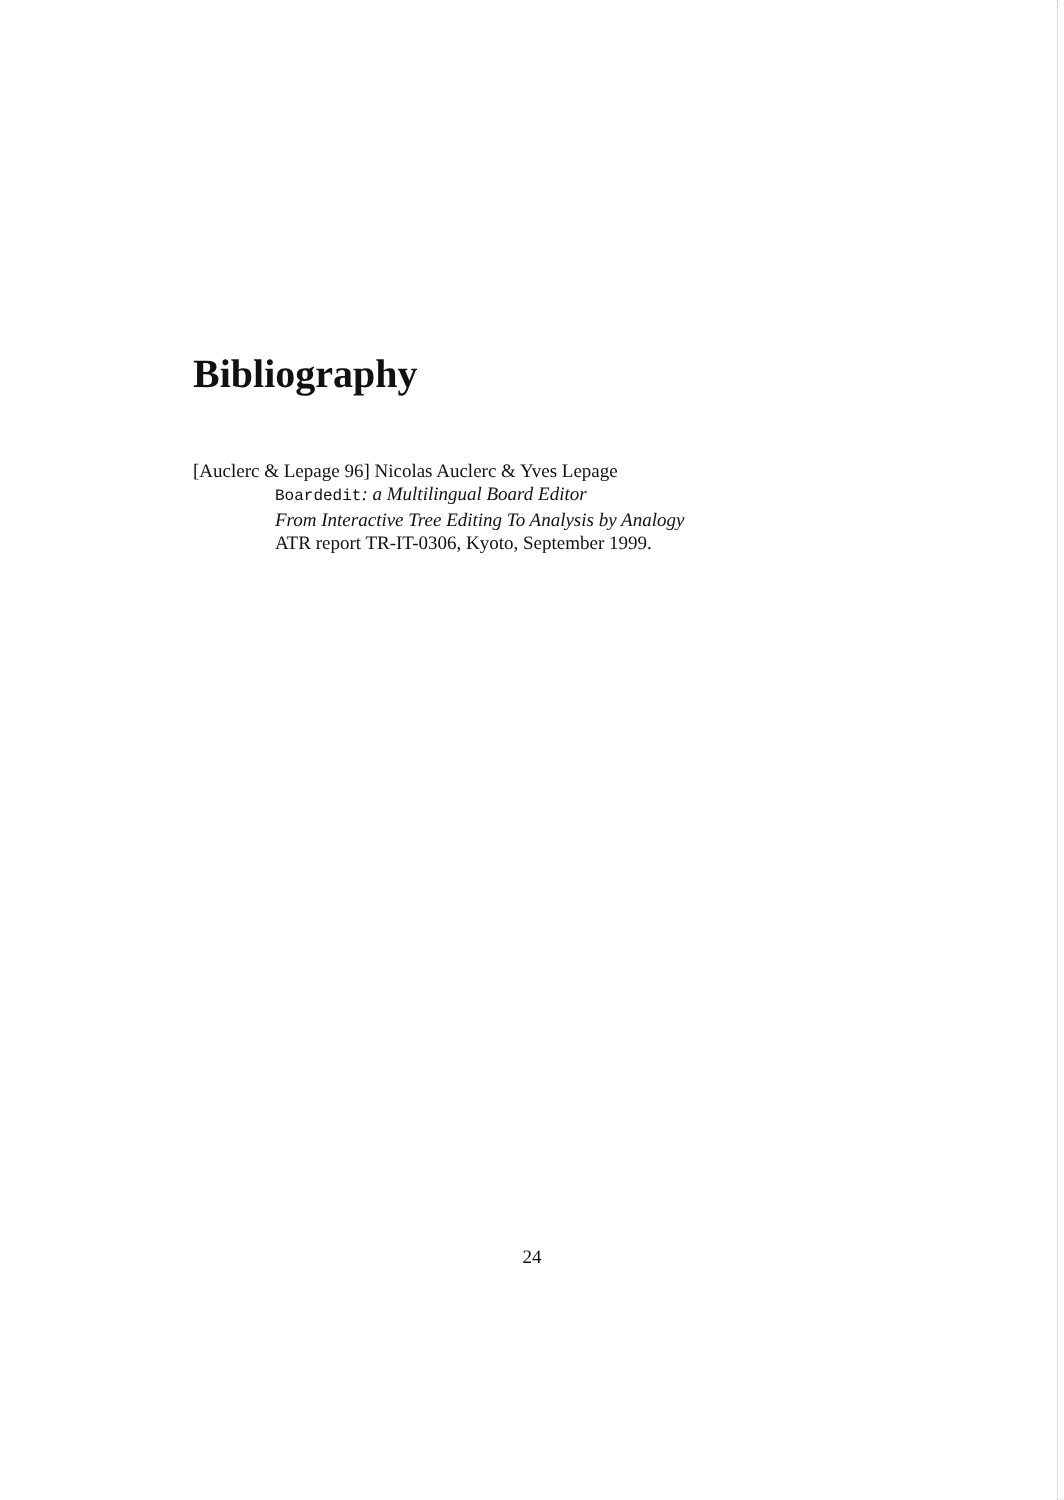Bibliography
[Auclerc & Lepage 96] Nicolas Auclerc & Yves Lepage
Boardedit: a Multilingual Board Editor
From Interactive Tree Editing To Analysis by Analogy
ATR report TR-IT-0306, Kyoto, September 1999.
24